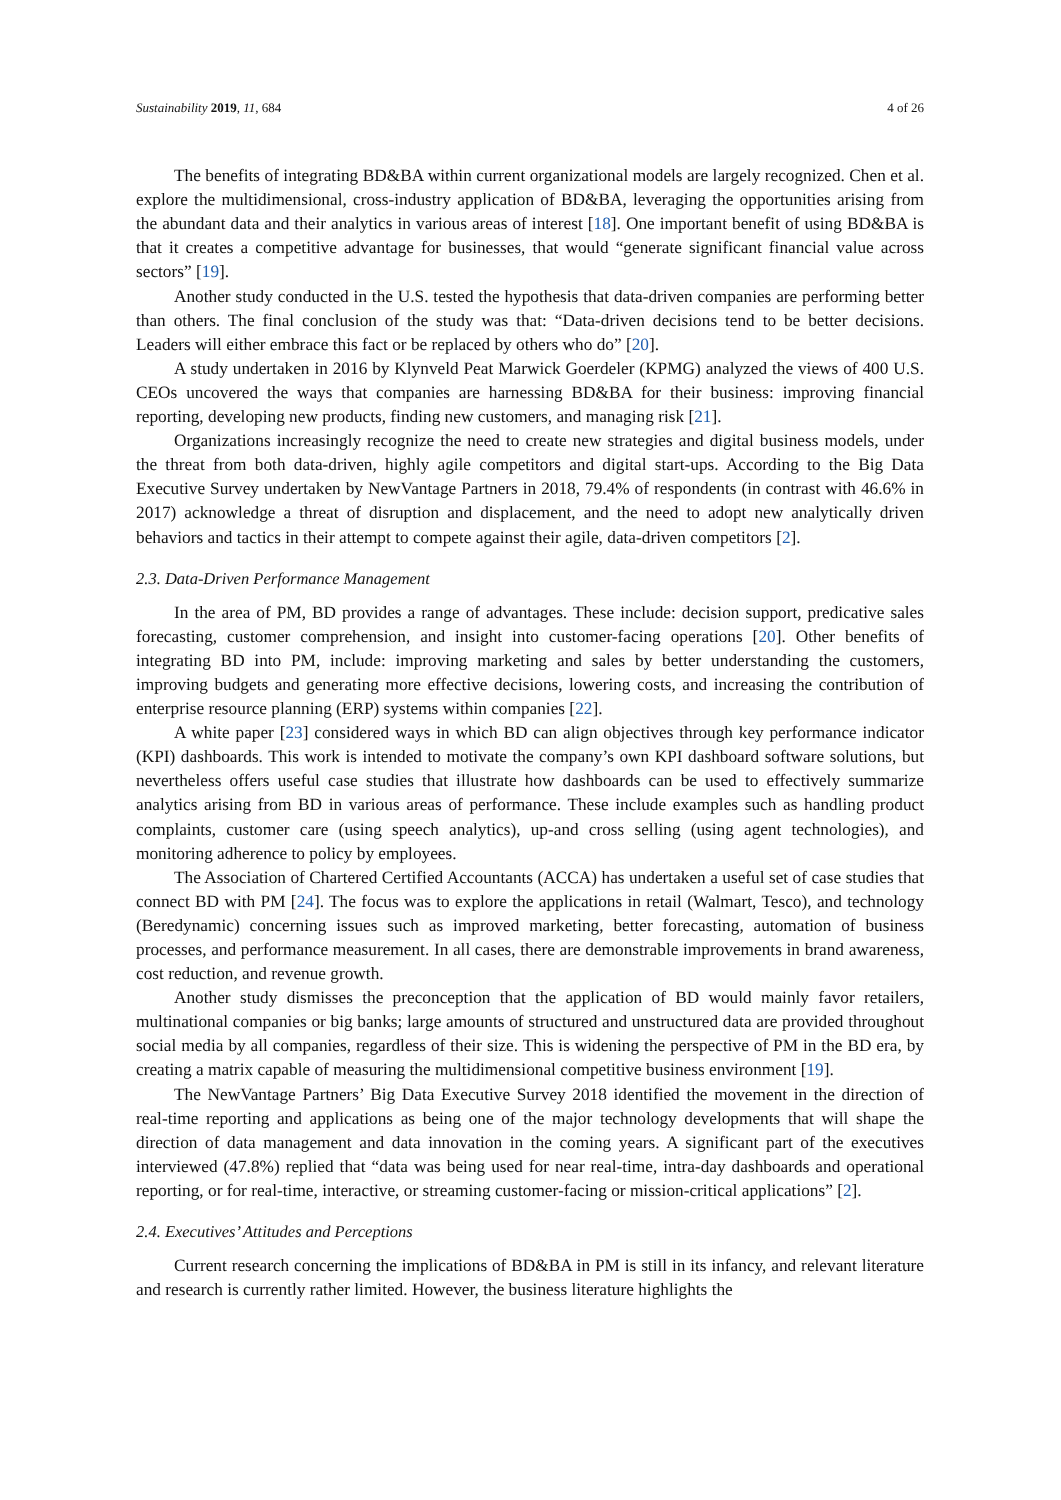Sustainability 2019, 11, 684 4 of 26
The benefits of integrating BD&BA within current organizational models are largely recognized. Chen et al. explore the multidimensional, cross-industry application of BD&BA, leveraging the opportunities arising from the abundant data and their analytics in various areas of interest [18]. One important benefit of using BD&BA is that it creates a competitive advantage for businesses, that would “generate significant financial value across sectors” [19].
Another study conducted in the U.S. tested the hypothesis that data-driven companies are performing better than others. The final conclusion of the study was that: “Data-driven decisions tend to be better decisions. Leaders will either embrace this fact or be replaced by others who do” [20].
A study undertaken in 2016 by Klynveld Peat Marwick Goerdeler (KPMG) analyzed the views of 400 U.S. CEOs uncovered the ways that companies are harnessing BD&BA for their business: improving financial reporting, developing new products, finding new customers, and managing risk [21].
Organizations increasingly recognize the need to create new strategies and digital business models, under the threat from both data-driven, highly agile competitors and digital start-ups. According to the Big Data Executive Survey undertaken by NewVantage Partners in 2018, 79.4% of respondents (in contrast with 46.6% in 2017) acknowledge a threat of disruption and displacement, and the need to adopt new analytically driven behaviors and tactics in their attempt to compete against their agile, data-driven competitors [2].
2.3. Data-Driven Performance Management
In the area of PM, BD provides a range of advantages. These include: decision support, predicative sales forecasting, customer comprehension, and insight into customer-facing operations [20]. Other benefits of integrating BD into PM, include: improving marketing and sales by better understanding the customers, improving budgets and generating more effective decisions, lowering costs, and increasing the contribution of enterprise resource planning (ERP) systems within companies [22].
A white paper [23] considered ways in which BD can align objectives through key performance indicator (KPI) dashboards. This work is intended to motivate the company’s own KPI dashboard software solutions, but nevertheless offers useful case studies that illustrate how dashboards can be used to effectively summarize analytics arising from BD in various areas of performance. These include examples such as handling product complaints, customer care (using speech analytics), up-and cross selling (using agent technologies), and monitoring adherence to policy by employees.
The Association of Chartered Certified Accountants (ACCA) has undertaken a useful set of case studies that connect BD with PM [24]. The focus was to explore the applications in retail (Walmart, Tesco), and technology (Beredynamic) concerning issues such as improved marketing, better forecasting, automation of business processes, and performance measurement. In all cases, there are demonstrable improvements in brand awareness, cost reduction, and revenue growth.
Another study dismisses the preconception that the application of BD would mainly favor retailers, multinational companies or big banks; large amounts of structured and unstructured data are provided throughout social media by all companies, regardless of their size. This is widening the perspective of PM in the BD era, by creating a matrix capable of measuring the multidimensional competitive business environment [19].
The NewVantage Partners’ Big Data Executive Survey 2018 identified the movement in the direction of real-time reporting and applications as being one of the major technology developments that will shape the direction of data management and data innovation in the coming years. A significant part of the executives interviewed (47.8%) replied that “data was being used for near real-time, intra-day dashboards and operational reporting, or for real-time, interactive, or streaming customer-facing or mission-critical applications” [2].
2.4. Executives’ Attitudes and Perceptions
Current research concerning the implications of BD&BA in PM is still in its infancy, and relevant literature and research is currently rather limited. However, the business literature highlights the